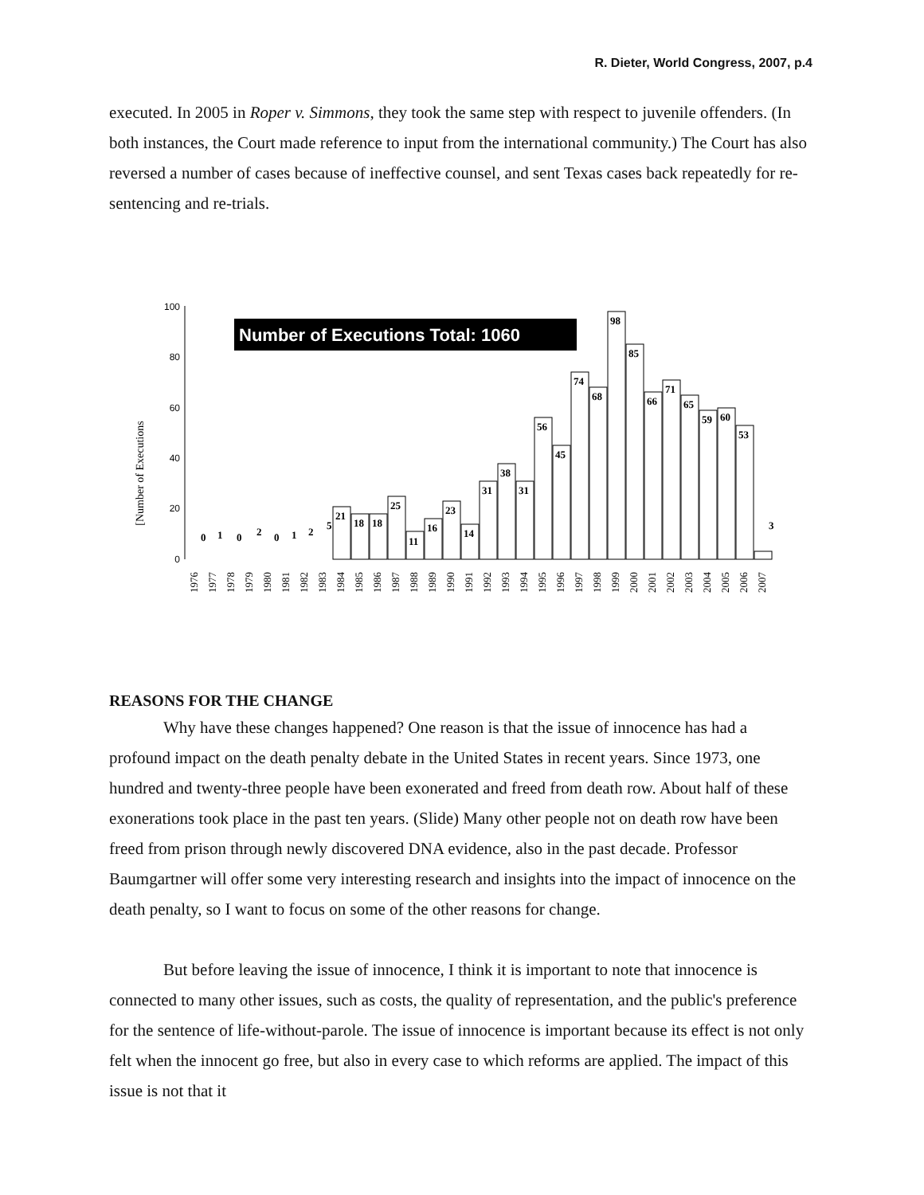R. Dieter, World Congress, 2007, p.4
executed. In 2005 in Roper v. Simmons, they took the same step with respect to juvenile offenders. (In both instances, the Court made reference to input from the international community.) The Court has also reversed a number of cases because of ineffective counsel, and sent Texas cases back repeatedly for re-sentencing and re-trials.
[Number of Executions
0
20
40
60
80
100
Number of Executions Total: 1060
0
1
0
2
0
1
2
5
21
18
18
25
11
16
23
14
31
38
31
56
45
74
68
98
85
66
71
65
59
60
53
3
1976
1977
1978
1979
1980
1981
1982
1983
1984
1985
1986
1987
1988
1989
1990
1991
1992
1993
1994
1995
1996
1997
1998
1999
2000
2001
2002
2003
2004
2005
2006
2007
REASONS FOR THE CHANGE
Why have these changes happened? One reason is that the issue of innocence has had a profound impact on the death penalty debate in the United States in recent years. Since 1973, one hundred and twenty-three people have been exonerated and freed from death row. About half of these exonerations took place in the past ten years. (Slide) Many other people not on death row have been freed from prison through newly discovered DNA evidence, also in the past decade. Professor Baumgartner will offer some very interesting research and insights into the impact of innocence on the death penalty, so I want to focus on some of the other reasons for change.
But before leaving the issue of innocence, I think it is important to note that innocence is connected to many other issues, such as costs, the quality of representation, and the public's preference for the sentence of life-without-parole. The issue of innocence is important because its effect is not only felt when the innocent go free, but also in every case to which reforms are applied. The impact of this issue is not that it